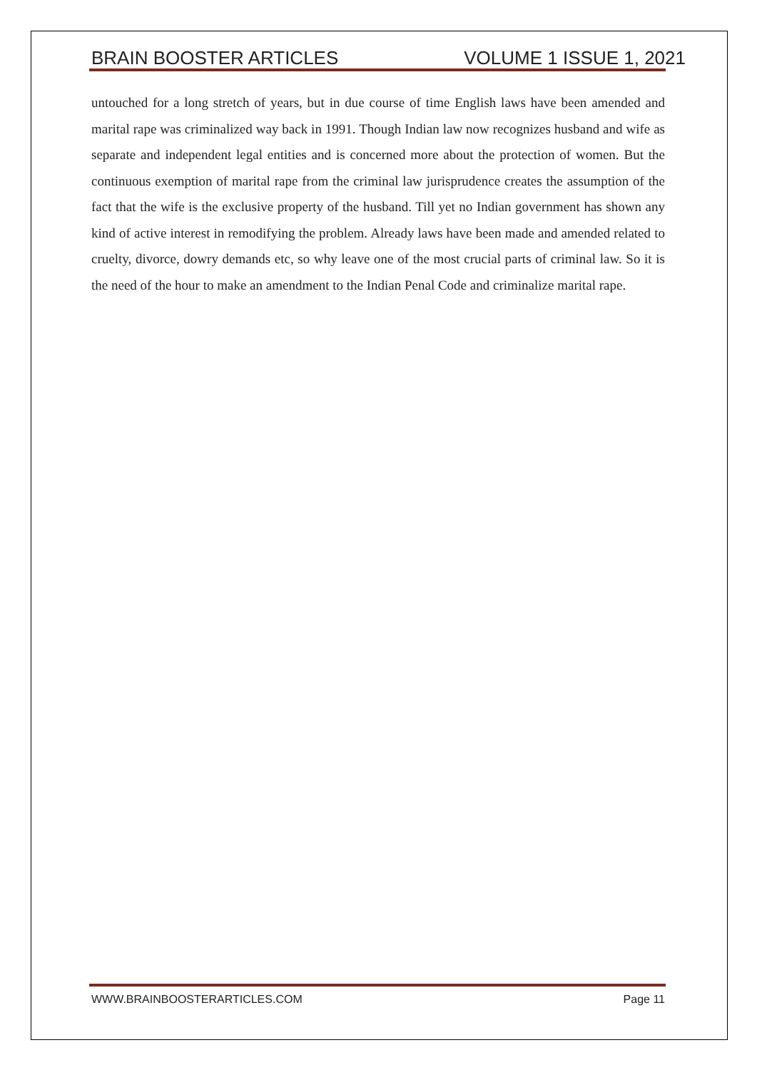BRAIN BOOSTER ARTICLES VOLUME 1 ISSUE 1, 2021
untouched for a long stretch of years, but in due course of time English laws have been amended and marital rape was criminalized way back in 1991. Though Indian law now recognizes husband and wife as separate and independent legal entities and is concerned more about the protection of women. But the continuous exemption of marital rape from the criminal law jurisprudence creates the assumption of the fact that the wife is the exclusive property of the husband. Till yet no Indian government has shown any kind of active interest in remodifying the problem. Already laws have been made and amended related to cruelty, divorce, dowry demands etc, so why leave one of the most crucial parts of criminal law. So it is the need of the hour to make an amendment to the Indian Penal Code and criminalize marital rape.
WWW.BRAINBOOSTERARTICLES.COM Page 11